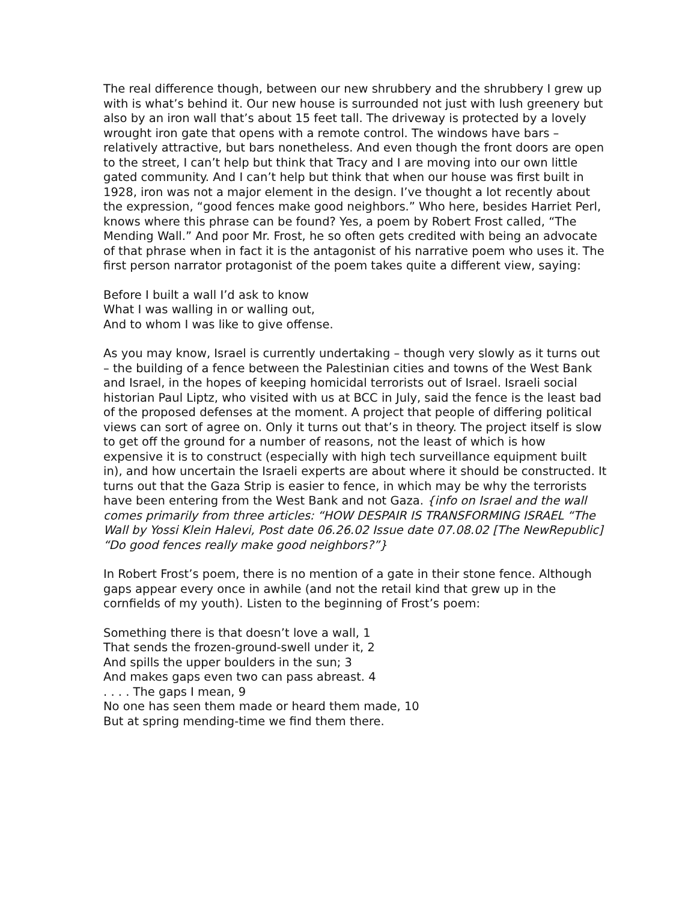The real difference though, between our new shrubbery and the shrubbery I grew up with is what’s behind it. Our new house is surrounded not just with lush greenery but also by an iron wall that’s about 15 feet tall. The driveway is protected by a lovely wrought iron gate that opens with a remote control. The windows have bars – relatively attractive, but bars nonetheless. And even though the front doors are open to the street, I can’t help but think that Tracy and I are moving into our own little gated community. And I can’t help but think that when our house was first built in 1928, iron was not a major element in the design. I’ve thought a lot recently about the expression, “good fences make good neighbors.” Who here, besides Harriet Perl, knows where this phrase can be found? Yes, a poem by Robert Frost called, “The Mending Wall.” And poor Mr. Frost, he so often gets credited with being an advocate of that phrase when in fact it is the antagonist of his narrative poem who uses it. The first person narrator protagonist of the poem takes quite a different view, saying:
Before I built a wall I’d ask to know
What I was walling in or walling out,
And to whom I was like to give offense.
As you may know, Israel is currently undertaking – though very slowly as it turns out – the building of a fence between the Palestinian cities and towns of the West Bank and Israel, in the hopes of keeping homicidal terrorists out of Israel. Israeli social historian Paul Liptz, who visited with us at BCC in July, said the fence is the least bad of the proposed defenses at the moment. A project that people of differing political views can sort of agree on. Only it turns out that’s in theory. The project itself is slow to get off the ground for a number of reasons, not the least of which is how expensive it is to construct (especially with high tech surveillance equipment built in), and how uncertain the Israeli experts are about where it should be constructed. It turns out that the Gaza Strip is easier to fence, in which may be why the terrorists have been entering from the West Bank and not Gaza. {info on Israel and the wall comes primarily from three articles: “HOW DESPAIR IS TRANSFORMING ISRAEL “The Wall by Yossi Klein Halevi, Post date 06.26.02 Issue date 07.08.02 [The NewRepublic] “Do good fences really make good neighbors?”}
In Robert Frost’s poem, there is no mention of a gate in their stone fence. Although gaps appear every once in awhile (and not the retail kind that grew up in the cornfields of my youth). Listen to the beginning of Frost’s poem:
Something there is that doesn’t love a wall, 1
That sends the frozen-ground-swell under it, 2
And spills the upper boulders in the sun; 3
And makes gaps even two can pass abreast. 4
. . . . The gaps I mean, 9
No one has seen them made or heard them made, 10
But at spring mending-time we find them there.